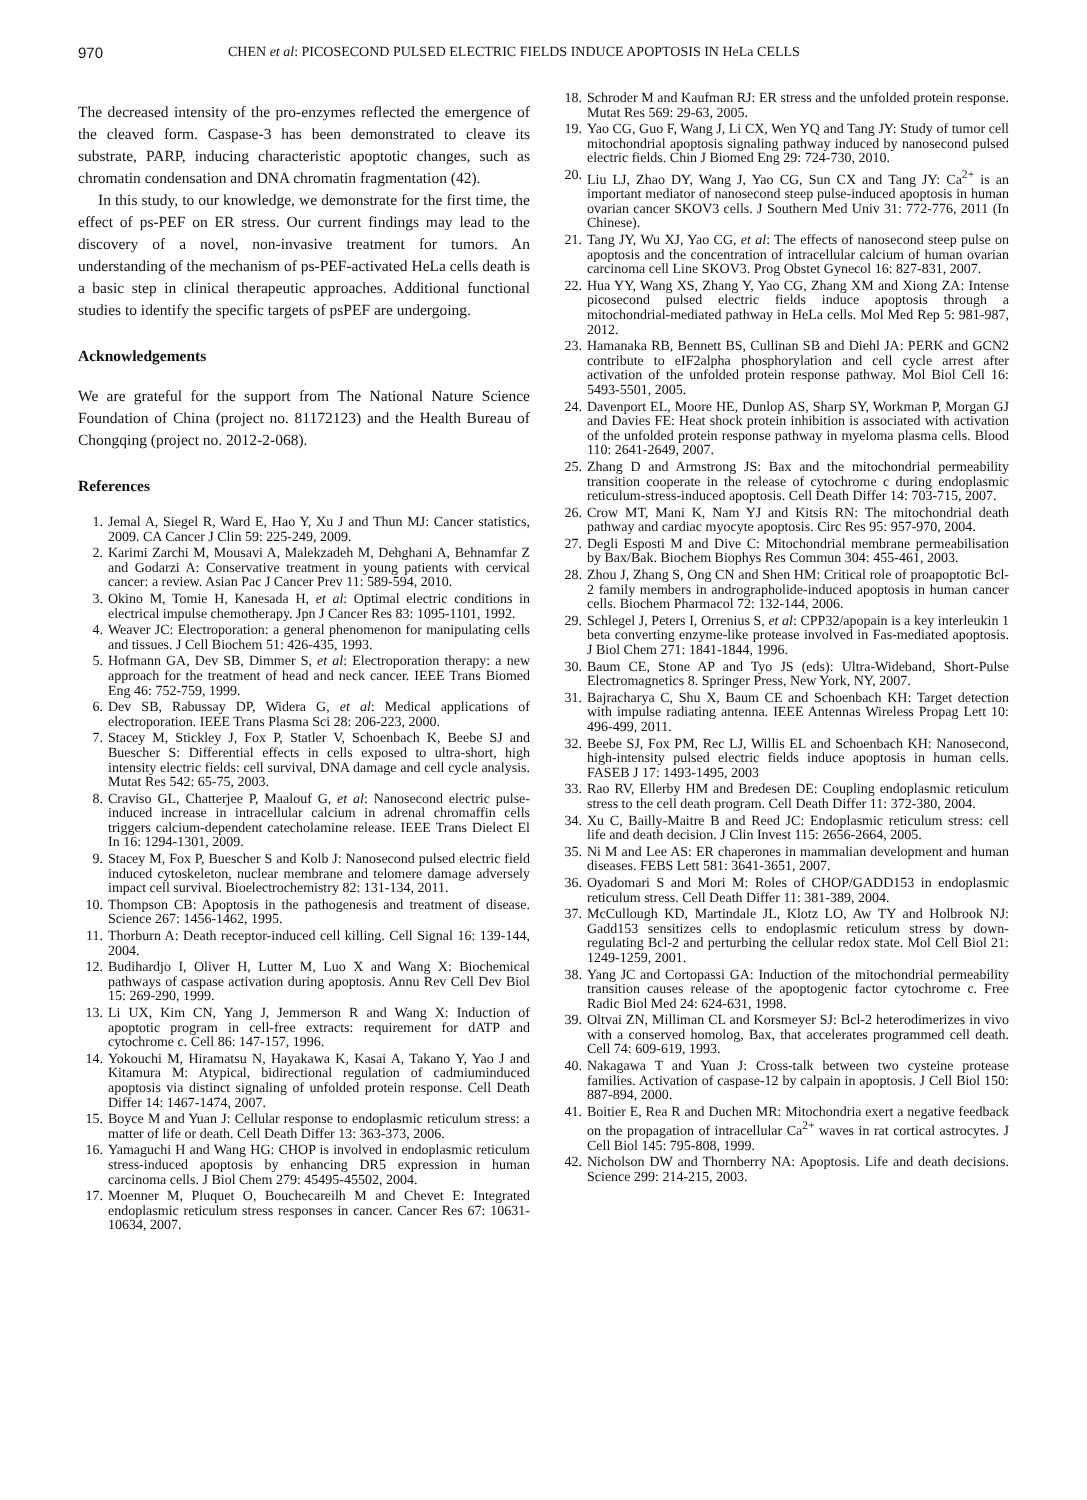970 CHEN et al: PICOSECOND PULSED ELECTRIC FIELDS INDUCE APOPTOSIS IN HeLa CELLS
The decreased intensity of the pro-enzymes reflected the emergence of the cleaved form. Caspase-3 has been demonstrated to cleave its substrate, PARP, inducing characteristic apoptotic changes, such as chromatin condensation and DNA chromatin fragmentation (42).
In this study, to our knowledge, we demonstrate for the first time, the effect of ps-PEF on ER stress. Our current findings may lead to the discovery of a novel, non-invasive treatment for tumors. An understanding of the mechanism of ps-PEF-activated HeLa cells death is a basic step in clinical therapeutic approaches. Additional functional studies to identify the specific targets of psPEF are undergoing.
Acknowledgements
We are grateful for the support from The National Nature Science Foundation of China (project no. 81172123) and the Health Bureau of Chongqing (project no. 2012-2-068).
References
1. Jemal A, Siegel R, Ward E, Hao Y, Xu J and Thun MJ: Cancer statistics, 2009. CA Cancer J Clin 59: 225-249, 2009.
2. Karimi Zarchi M, Mousavi A, Malekzadeh M, Dehghani A, Behnamfar Z and Godarzi A: Conservative treatment in young patients with cervical cancer: a review. Asian Pac J Cancer Prev 11: 589-594, 2010.
3. Okino M, Tomie H, Kanesada H, et al: Optimal electric conditions in electrical impulse chemotherapy. Jpn J Cancer Res 83: 1095-1101, 1992.
4. Weaver JC: Electroporation: a general phenomenon for manipulating cells and tissues. J Cell Biochem 51: 426-435, 1993.
5. Hofmann GA, Dev SB, Dimmer S, et al: Electroporation therapy: a new approach for the treatment of head and neck cancer. IEEE Trans Biomed Eng 46: 752-759, 1999.
6. Dev SB, Rabussay DP, Widera G, et al: Medical applications of electroporation. IEEE Trans Plasma Sci 28: 206-223, 2000.
7. Stacey M, Stickley J, Fox P, Statler V, Schoenbach K, Beebe SJ and Buescher S: Differential effects in cells exposed to ultra-short, high intensity electric fields: cell survival, DNA damage and cell cycle analysis. Mutat Res 542: 65-75, 2003.
8. Craviso GL, Chatterjee P, Maalouf G, et al: Nanosecond electric pulse-induced increase in intracellular calcium in adrenal chromaffin cells triggers calcium-dependent catecholamine release. IEEE Trans Dielect El In 16: 1294-1301, 2009.
9. Stacey M, Fox P, Buescher S and Kolb J: Nanosecond pulsed electric field induced cytoskeleton, nuclear membrane and telomere damage adversely impact cell survival. Bioelectrochemistry 82: 131-134, 2011.
10. Thompson CB: Apoptosis in the pathogenesis and treatment of disease. Science 267: 1456-1462, 1995.
11. Thorburn A: Death receptor-induced cell killing. Cell Signal 16: 139-144, 2004.
12. Budihardjo I, Oliver H, Lutter M, Luo X and Wang X: Biochemical pathways of caspase activation during apoptosis. Annu Rev Cell Dev Biol 15: 269-290, 1999.
13. Li UX, Kim CN, Yang J, Jemmerson R and Wang X: Induction of apoptotic program in cell-free extracts: requirement for dATP and cytochrome c. Cell 86: 147-157, 1996.
14. Yokouchi M, Hiramatsu N, Hayakawa K, Kasai A, Takano Y, Yao J and Kitamura M: Atypical, bidirectional regulation of cadmiuminduced apoptosis via distinct signaling of unfolded protein response. Cell Death Differ 14: 1467-1474, 2007.
15. Boyce M and Yuan J: Cellular response to endoplasmic reticulum stress: a matter of life or death. Cell Death Differ 13: 363-373, 2006.
16. Yamaguchi H and Wang HG: CHOP is involved in endoplasmic reticulum stress-induced apoptosis by enhancing DR5 expression in human carcinoma cells. J Biol Chem 279: 45495-45502, 2004.
17. Moenner M, Pluquet O, Bouchecareilh M and Chevet E: Integrated endoplasmic reticulum stress responses in cancer. Cancer Res 67: 10631-10634, 2007.
18. Schroder M and Kaufman RJ: ER stress and the unfolded protein response. Mutat Res 569: 29-63, 2005.
19. Yao CG, Guo F, Wang J, Li CX, Wen YQ and Tang JY: Study of tumor cell mitochondrial apoptosis signaling pathway induced by nanosecond pulsed electric fields. Chin J Biomed Eng 29: 724-730, 2010.
20. Liu LJ, Zhao DY, Wang J, Yao CG, Sun CX and Tang JY: Ca<sup>2+</sup> is an important mediator of nanosecond steep pulse-induced apoptosis in human ovarian cancer SKOV3 cells. J Southern Med Univ 31: 772-776, 2011 (In Chinese).
21. Tang JY, Wu XJ, Yao CG, et al: The effects of nanosecond steep pulse on apoptosis and the concentration of intracellular calcium of human ovarian carcinoma cell Line SKOV3. Prog Obstet Gynecol 16: 827-831, 2007.
22. Hua YY, Wang XS, Zhang Y, Yao CG, Zhang XM and Xiong ZA: Intense picosecond pulsed electric fields induce apoptosis through a mitochondrial-mediated pathway in HeLa cells. Mol Med Rep 5: 981-987, 2012.
23. Hamanaka RB, Bennett BS, Cullinan SB and Diehl JA: PERK and GCN2 contribute to eIF2alpha phosphorylation and cell cycle arrest after activation of the unfolded protein response pathway. Mol Biol Cell 16: 5493-5501, 2005.
24. Davenport EL, Moore HE, Dunlop AS, Sharp SY, Workman P, Morgan GJ and Davies FE: Heat shock protein inhibition is associated with activation of the unfolded protein response pathway in myeloma plasma cells. Blood 110: 2641-2649, 2007.
25. Zhang D and Armstrong JS: Bax and the mitochondrial permeability transition cooperate in the release of cytochrome c during endoplasmic reticulum-stress-induced apoptosis. Cell Death Differ 14: 703-715, 2007.
26. Crow MT, Mani K, Nam YJ and Kitsis RN: The mitochondrial death pathway and cardiac myocyte apoptosis. Circ Res 95: 957-970, 2004.
27. Degli Esposti M and Dive C: Mitochondrial membrane permeabilisation by Bax/Bak. Biochem Biophys Res Commun 304: 455-461, 2003.
28. Zhou J, Zhang S, Ong CN and Shen HM: Critical role of proapoptotic Bcl-2 family members in andrographolide-induced apoptosis in human cancer cells. Biochem Pharmacol 72: 132-144, 2006.
29. Schlegel J, Peters I, Orrenius S, et al: CPP32/apopain is a key interleukin 1 beta converting enzyme-like protease involved in Fas-mediated apoptosis. J Biol Chem 271: 1841-1844, 1996.
30. Baum CE, Stone AP and Tyo JS (eds): Ultra-Wideband, Short-Pulse Electromagnetics 8. Springer Press, New York, NY, 2007.
31. Bajracharya C, Shu X, Baum CE and Schoenbach KH: Target detection with impulse radiating antenna. IEEE Antennas Wireless Propag Lett 10: 496-499, 2011.
32. Beebe SJ, Fox PM, Rec LJ, Willis EL and Schoenbach KH: Nanosecond, high-intensity pulsed electric fields induce apoptosis in human cells. FASEB J 17: 1493-1495, 2003
33. Rao RV, Ellerby HM and Bredesen DE: Coupling endoplasmic reticulum stress to the cell death program. Cell Death Differ 11: 372-380, 2004.
34. Xu C, Bailly-Maitre B and Reed JC: Endoplasmic reticulum stress: cell life and death decision. J Clin Invest 115: 2656-2664, 2005.
35. Ni M and Lee AS: ER chaperones in mammalian development and human diseases. FEBS Lett 581: 3641-3651, 2007.
36. Oyadomari S and Mori M: Roles of CHOP/GADD153 in endoplasmic reticulum stress. Cell Death Differ 11: 381-389, 2004.
37. McCullough KD, Martindale JL, Klotz LO, Aw TY and Holbrook NJ: Gadd153 sensitizes cells to endoplasmic reticulum stress by down-regulating Bcl-2 and perturbing the cellular redox state. Mol Cell Biol 21: 1249-1259, 2001.
38. Yang JC and Cortopassi GA: Induction of the mitochondrial permeability transition causes release of the apoptogenic factor cytochrome c. Free Radic Biol Med 24: 624-631, 1998.
39. Oltvai ZN, Milliman CL and Korsmeyer SJ: Bcl-2 heterodimerizes in vivo with a conserved homolog, Bax, that accelerates programmed cell death. Cell 74: 609-619, 1993.
40. Nakagawa T and Yuan J: Cross-talk between two cysteine protease families. Activation of caspase-12 by calpain in apoptosis. J Cell Biol 150: 887-894, 2000.
41. Boitier E, Rea R and Duchen MR: Mitochondria exert a negative feedback on the propagation of intracellular Ca<sup>2+</sup> waves in rat cortical astrocytes. J Cell Biol 145: 795-808, 1999.
42. Nicholson DW and Thornberry NA: Apoptosis. Life and death decisions. Science 299: 214-215, 2003.